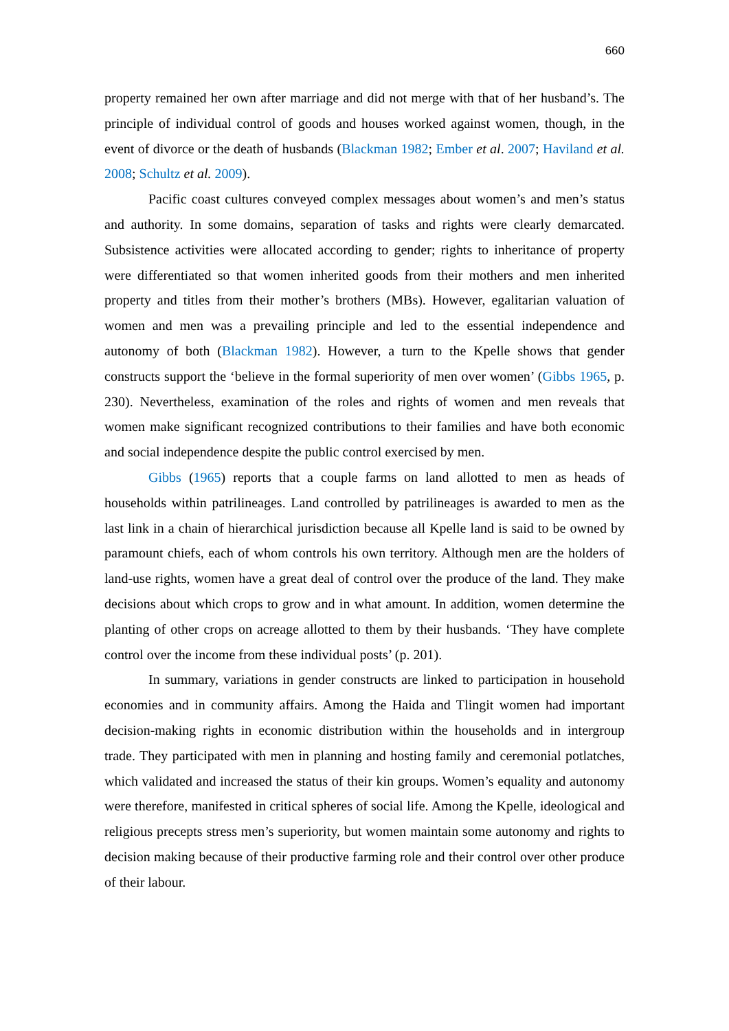660
property remained her own after marriage and did not merge with that of her husband’s. The principle of individual control of goods and houses worked against women, though, in the event of divorce or the death of husbands (Blackman 1982; Ember et al. 2007; Haviland et al. 2008; Schultz et al. 2009).
Pacific coast cultures conveyed complex messages about women’s and men’s status and authority. In some domains, separation of tasks and rights were clearly demarcated. Subsistence activities were allocated according to gender; rights to inheritance of property were differentiated so that women inherited goods from their mothers and men inherited property and titles from their mother’s brothers (MBs). However, egalitarian valuation of women and men was a prevailing principle and led to the essential independence and autonomy of both (Blackman 1982). However, a turn to the Kpelle shows that gender constructs support the ‘believe in the formal superiority of men over women’ (Gibbs 1965, p. 230). Nevertheless, examination of the roles and rights of women and men reveals that women make significant recognized contributions to their families and have both economic and social independence despite the public control exercised by men.
Gibbs (1965) reports that a couple farms on land allotted to men as heads of households within patrilineages. Land controlled by patrilineages is awarded to men as the last link in a chain of hierarchical jurisdiction because all Kpelle land is said to be owned by paramount chiefs, each of whom controls his own territory. Although men are the holders of land-use rights, women have a great deal of control over the produce of the land. They make decisions about which crops to grow and in what amount. In addition, women determine the planting of other crops on acreage allotted to them by their husbands. ‘They have complete control over the income from these individual posts’ (p. 201).
In summary, variations in gender constructs are linked to participation in household economies and in community affairs. Among the Haida and Tlingit women had important decision-making rights in economic distribution within the households and in intergroup trade. They participated with men in planning and hosting family and ceremonial potlatches, which validated and increased the status of their kin groups. Women’s equality and autonomy were therefore, manifested in critical spheres of social life. Among the Kpelle, ideological and religious precepts stress men’s superiority, but women maintain some autonomy and rights to decision making because of their productive farming role and their control over other produce of their labour.